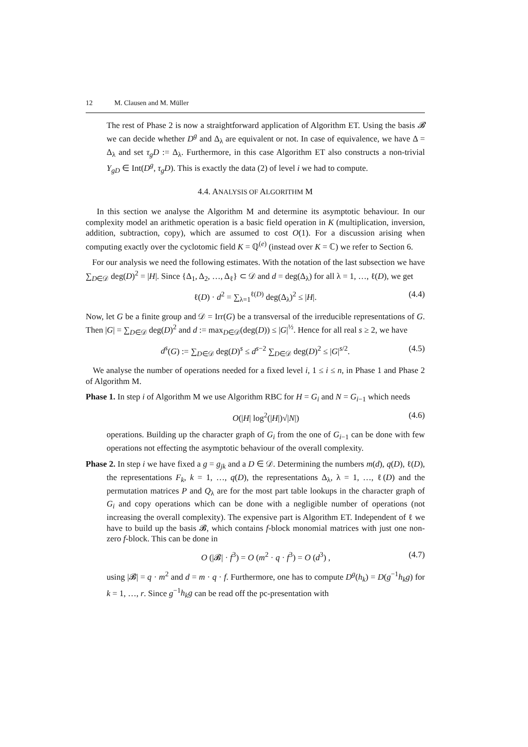12 M. Clausen and M. Müller
The rest of Phase 2 is now a straightforward application of Algorithm ET. Using the basis 𝓑 we can decide whether D<sup>g</sup> and Δ<sub>λ</sub> are equivalent or not. In case of equivalence, we have Δ = Δ<sub>λ</sub> and set τ<sub>g</sub>D := Δ<sub>λ</sub>. Furthermore, in this case Algorithm ET also constructs a non-trivial Y<sub>gD</sub> ∈ Int(D<sup>g</sup>, τ<sub>g</sub>D). This is exactly the data (2) of level i we had to compute.
4.4. ANALYSIS OF ALGORITHM M
In this section we analyse the Algorithm M and determine its asymptotic behaviour. In our complexity model an arithmetic operation is a basic field operation in K (multiplication, inversion, addition, subtraction, copy), which are assumed to cost O(1). For a discussion arising when computing exactly over the cyclotomic field K = ℚ<sup>(e)</sup> (instead over K = ℂ) we refer to Section 6.
For our analysis we need the following estimates. With the notation of the last subsection we have ∑<sub>D∈𝒟</sub> deg(D)<sup>2</sup> = |H|. Since {Δ<sub>1</sub>, Δ<sub>2</sub>, …, Δ<sub>ℓ</sub>} ⊂ 𝒟 and d = deg(Δ<sub>λ</sub>) for all λ = 1, …, ℓ(D), we get
ℓ(D) · d<sup>2</sup> = ∑<sub>λ=1</sub><sup>ℓ(D)</sup> deg(Δ<sub>λ</sub>)<sup>2</sup> ≤ |H|. (4.4)
Now, let G be a finite group and 𝒟 = Irr(G) be a transversal of the irreducible representations of G. Then |G| = ∑<sub>D∈𝒟</sub> deg(D)<sup>2</sup> and d := max<sub>D∈𝒟</sub>(deg(D)) ≤ |G|<sup>½</sup>. Hence for all real s ≥ 2, we have
d<sup>s</sup>(G) := ∑<sub>D∈𝒟</sub> deg(D)<sup>s</sup> ≤ d<sup>s−2</sup> ∑<sub>D∈𝒟</sub> deg(D)<sup>2</sup> ≤ |G|<sup>s/2</sup>. (4.5)
We analyse the number of operations needed for a fixed level i, 1 ≤ i ≤ n, in Phase 1 and Phase 2 of Algorithm M.
Phase 1. In step i of Algorithm M we use Algorithm RBC for H = G<sub>i</sub> and N = G<sub>i−1</sub> which needs
O(|H| log<sup>2</sup>(|H|)√|N|) (4.6)
operations. Building up the character graph of G<sub>i</sub> from the one of G<sub>i−1</sub> can be done with few operations not effecting the asymptotic behaviour of the overall complexity.
Phase 2. In step i we have fixed a g = g<sub>jk</sub> and a D ∈ 𝒟. Determining the numbers m(d), q(D), ℓ(D), the representations F<sub>k</sub>, k = 1, …, q(D), the representations Δ<sub>λ</sub>, λ = 1, …, ℓ(D) and the permutation matrices P and Q<sub>λ</sub> are for the most part table lookups in the character graph of G<sub>i</sub> and copy operations which can be done with a negligible number of operations (not increasing the overall complexity). The expensive part is Algorithm ET. Independent of ℓ we have to build up the basis 𝓑, which contains f-block monomial matrices with just one non-zero f-block. This can be done in
O (|𝓑| · f<sup>3</sup>) = O (m<sup>2</sup> · q · f<sup>3</sup>) = O (d<sup>3</sup>) , (4.7)
using |𝓑| = q · m<sup>2</sup> and d = m · q · f. Furthermore, one has to compute D<sup>g</sup>(h<sub>k</sub>) = D(g<sup>−1</sup>h<sub>k</sub>g) for k = 1, …, r. Since g<sup>−1</sup>h<sub>k</sub>g can be read off the pc-presentation with